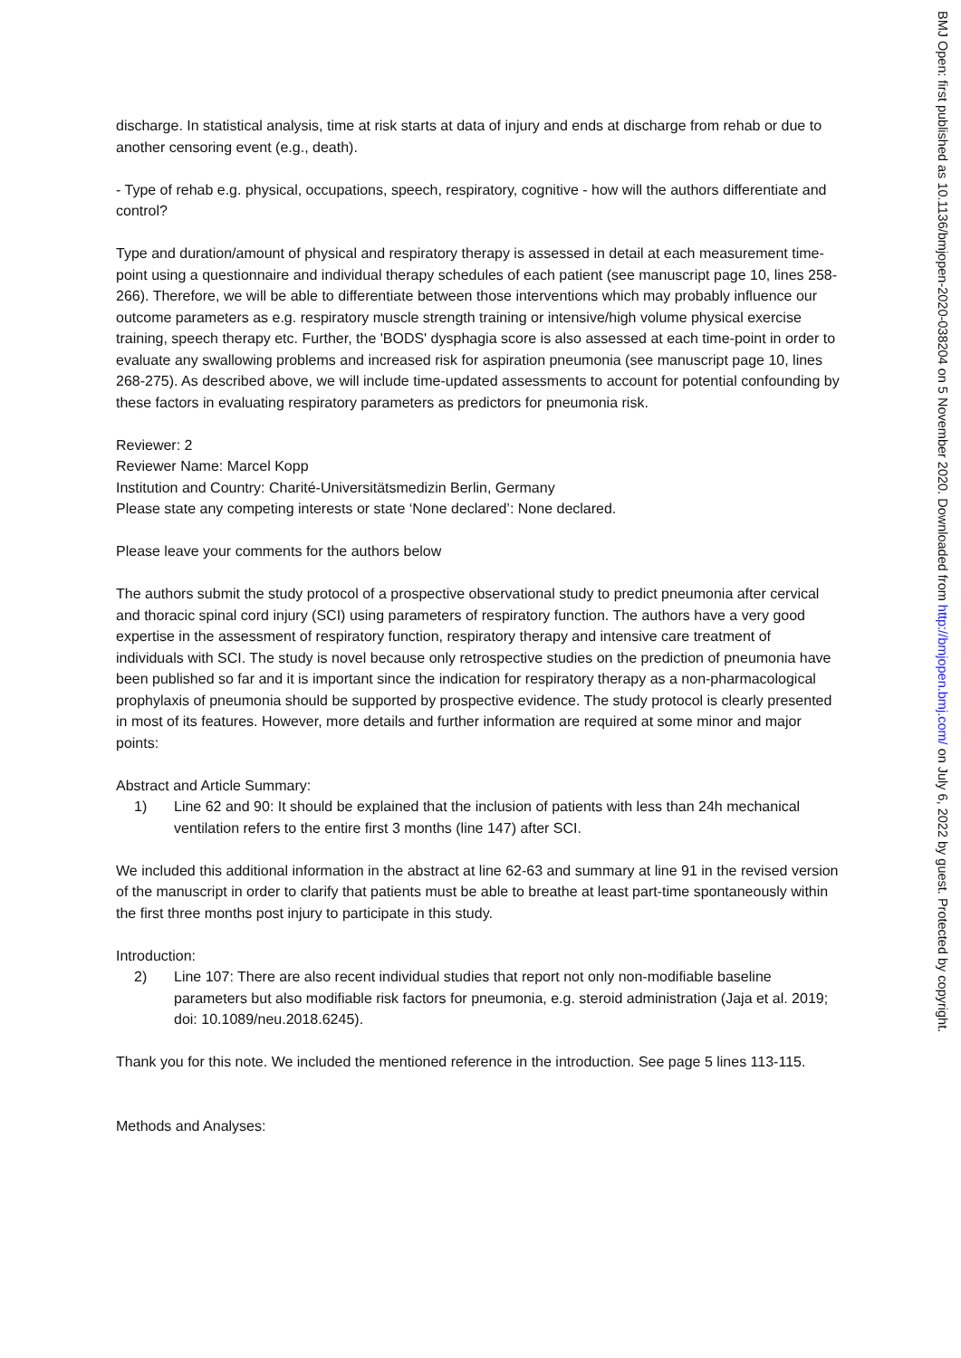discharge. In statistical analysis, time at risk starts at data of injury and ends at discharge from rehab or due to another censoring event (e.g., death).
- Type of rehab e.g. physical, occupations, speech, respiratory, cognitive - how will the authors differentiate and control?
Type and duration/amount of physical and respiratory therapy is assessed in detail at each measurement time-point using a questionnaire and individual therapy schedules of each patient (see manuscript page 10, lines 258-266). Therefore, we will be able to differentiate between those interventions which may probably influence our outcome parameters as e.g. respiratory muscle strength training or intensive/high volume physical exercise training, speech therapy etc. Further, the 'BODS' dysphagia score is also assessed at each time-point in order to evaluate any swallowing problems and increased risk for aspiration pneumonia (see manuscript page 10, lines 268-275). As described above, we will include time-updated assessments to account for potential confounding by these factors in evaluating respiratory parameters as predictors for pneumonia risk.
Reviewer: 2
Reviewer Name: Marcel Kopp
Institution and Country: Charité-Universitätsmedizin Berlin, Germany
Please state any competing interests or state ‘None declared’: None declared.
Please leave your comments for the authors below
The authors submit the study protocol of a prospective observational study to predict pneumonia after cervical and thoracic spinal cord injury (SCI) using parameters of respiratory function. The authors have a very good expertise in the assessment of respiratory function, respiratory therapy and intensive care treatment of individuals with SCI. The study is novel because only retrospective studies on the prediction of pneumonia have been published so far and it is important since the indication for respiratory therapy as a non-pharmacological prophylaxis of pneumonia should be supported by prospective evidence. The study protocol is clearly presented in most of its features. However, more details and further information are required at some minor and major points:
Abstract and Article Summary:
1) Line 62 and 90: It should be explained that the inclusion of patients with less than 24h mechanical ventilation refers to the entire first 3 months (line 147) after SCI.
We included this additional information in the abstract at line 62-63 and summary at line 91 in the revised version of the manuscript in order to clarify that patients must be able to breathe at least part-time spontaneously within the first three months post injury to participate in this study.
Introduction:
2) Line 107: There are also recent individual studies that report not only non-modifiable baseline parameters but also modifiable risk factors for pneumonia, e.g. steroid administration (Jaja et al. 2019; doi: 10.1089/neu.2018.6245).
Thank you for this note. We included the mentioned reference in the introduction. See page 5 lines 113-115.
Methods and Analyses:
BMJ Open: first published as 10.1136/bmjopen-2020-038204 on 5 November 2020. Downloaded from http://bmjopen.bmj.com/ on July 6, 2022 by guest. Protected by copyright.